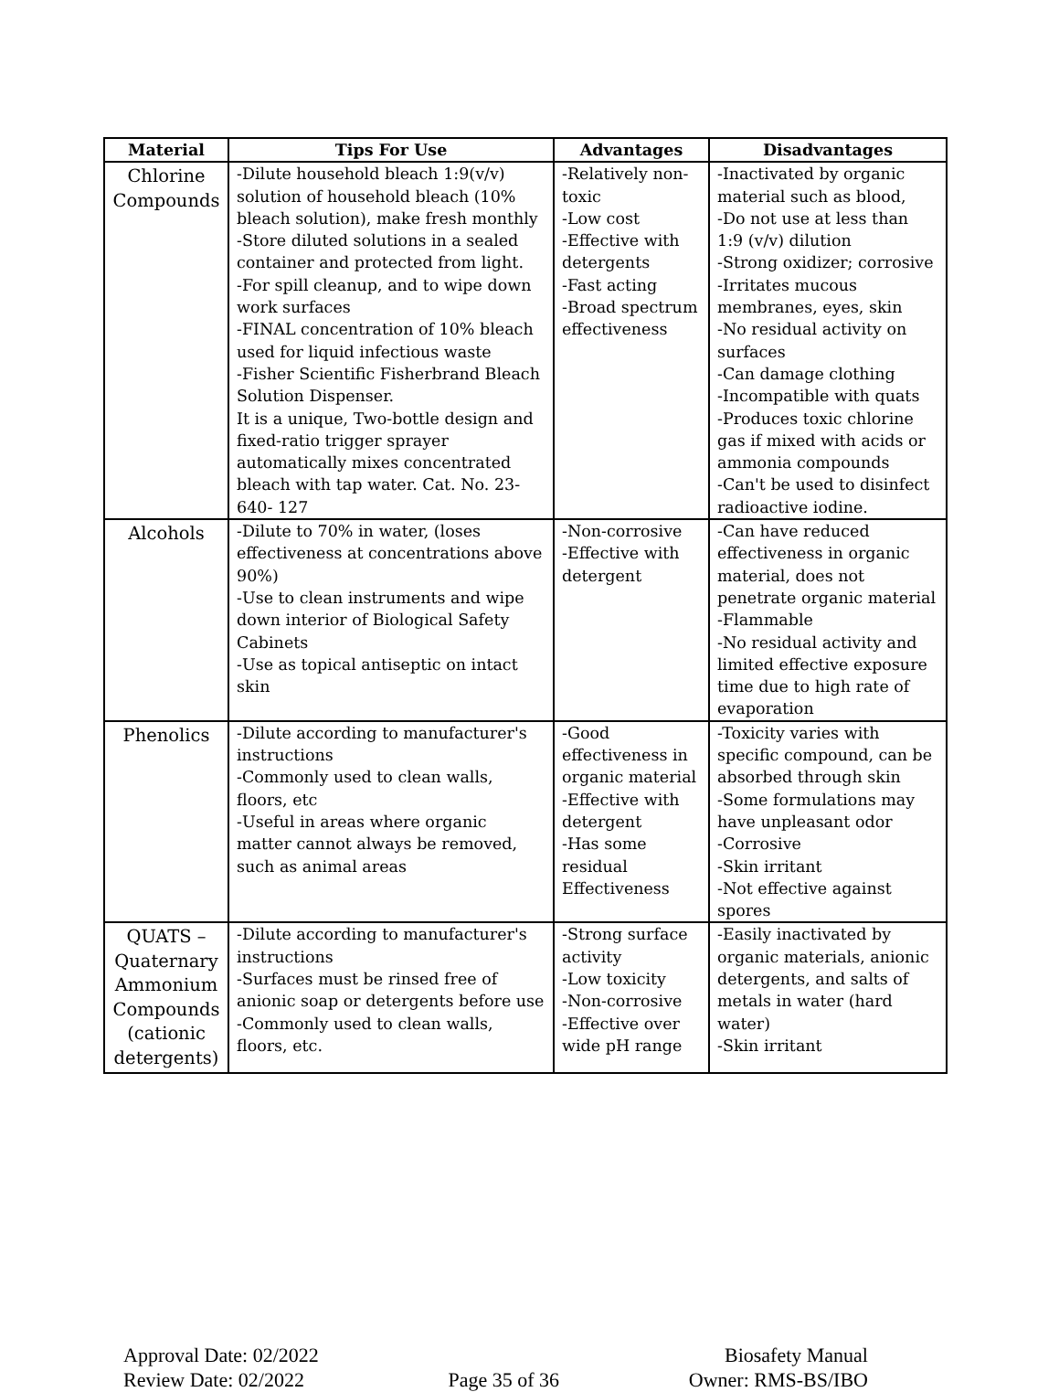| Material | Tips For Use | Advantages | Disadvantages |
| --- | --- | --- | --- |
| Chlorine Compounds | -Dilute household bleach 1:9(v/v) solution of household bleach (10% bleach solution), make fresh monthly -Store diluted solutions in a sealed container and protected from light. -For spill cleanup, and to wipe down work surfaces -FINAL concentration of 10% bleach used for liquid infectious waste -Fisher Scientific Fisherbrand Bleach Solution Dispenser. It is a unique, Two-bottle design and fixed-ratio trigger sprayer automatically mixes concentrated bleach with tap water. Cat. No. 23-640- 127 | -Relatively non-toxic -Low cost -Effective with detergents -Fast acting -Broad spectrum effectiveness | -Inactivated by organic material such as blood, -Do not use at less than 1:9 (v/v) dilution -Strong oxidizer; corrosive -Irritates mucous membranes, eyes, skin -No residual activity on surfaces -Can damage clothing -Incompatible with quats -Produces toxic chlorine gas if mixed with acids or ammonia compounds -Can't be used to disinfect radioactive iodine. |
| Alcohols | -Dilute to 70% in water, (loses effectiveness at concentrations above 90%) -Use to clean instruments and wipe down interior of Biological Safety Cabinets -Use as topical antiseptic on intact skin | -Non-corrosive -Effective with detergent | -Can have reduced effectiveness in organic material, does not penetrate organic material -Flammable -No residual activity and limited effective exposure time due to high rate of evaporation |
| Phenolics | -Dilute according to manufacturer's instructions -Commonly used to clean walls, floors, etc -Useful in areas where organic matter cannot always be removed, such as animal areas | -Good effectiveness in organic material -Effective with detergent -Has some residual Effectiveness | -Toxicity varies with specific compound, can be absorbed through skin -Some formulations may have unpleasant odor -Corrosive -Skin irritant -Not effective against spores |
| QUATS – Quaternary Ammonium Compounds (cationic detergents) | -Dilute according to manufacturer's instructions -Surfaces must be rinsed free of anionic soap or detergents before use -Commonly used to clean walls, floors, etc. | -Strong surface activity -Low toxicity -Non-corrosive -Effective over wide pH range | -Easily inactivated by organic materials, anionic detergents, and salts of metals in water (hard water) -Skin irritant |
Approval Date: 02/2022
Review Date: 02/2022
Page 35 of 36
Biosafety Manual
Owner: RMS-BS/IBO